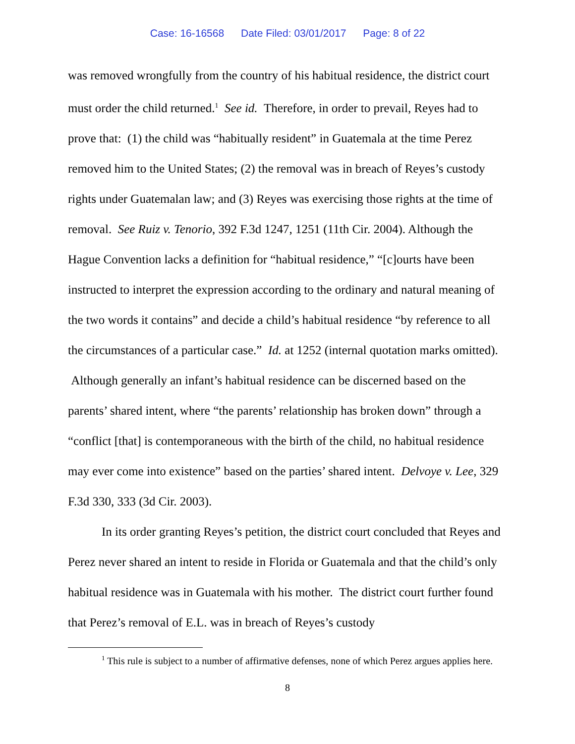Case: 16-16568 Date Filed: 03/01/2017 Page: 8 of 22
was removed wrongfully from the country of his habitual residence, the district court must order the child returned.<sup>1</sup> See id. Therefore, in order to prevail, Reyes had to prove that: (1) the child was “habitually resident” in Guatemala at the time Perez removed him to the United States; (2) the removal was in breach of Reyes’s custody rights under Guatemalan law; and (3) Reyes was exercising those rights at the time of removal. See Ruiz v. Tenorio, 392 F.3d 1247, 1251 (11th Cir. 2004). Although the Hague Convention lacks a definition for “habitual residence,” “[c]ourts have been instructed to interpret the expression according to the ordinary and natural meaning of the two words it contains” and decide a child’s habitual residence “by reference to all the circumstances of a particular case.” Id. at 1252 (internal quotation marks omitted). Although generally an infant’s habitual residence can be discerned based on the parents’ shared intent, where “the parents’ relationship has broken down” through a “conflict [that] is contemporaneous with the birth of the child, no habitual residence may ever come into existence” based on the parties’ shared intent. Delvoye v. Lee, 329 F.3d 330, 333 (3d Cir. 2003).
In its order granting Reyes’s petition, the district court concluded that Reyes and Perez never shared an intent to reside in Florida or Guatemala and that the child’s only habitual residence was in Guatemala with his mother. The district court further found that Perez’s removal of E.L. was in breach of Reyes’s custody
<sup>1</sup> This rule is subject to a number of affirmative defenses, none of which Perez argues applies here.
8